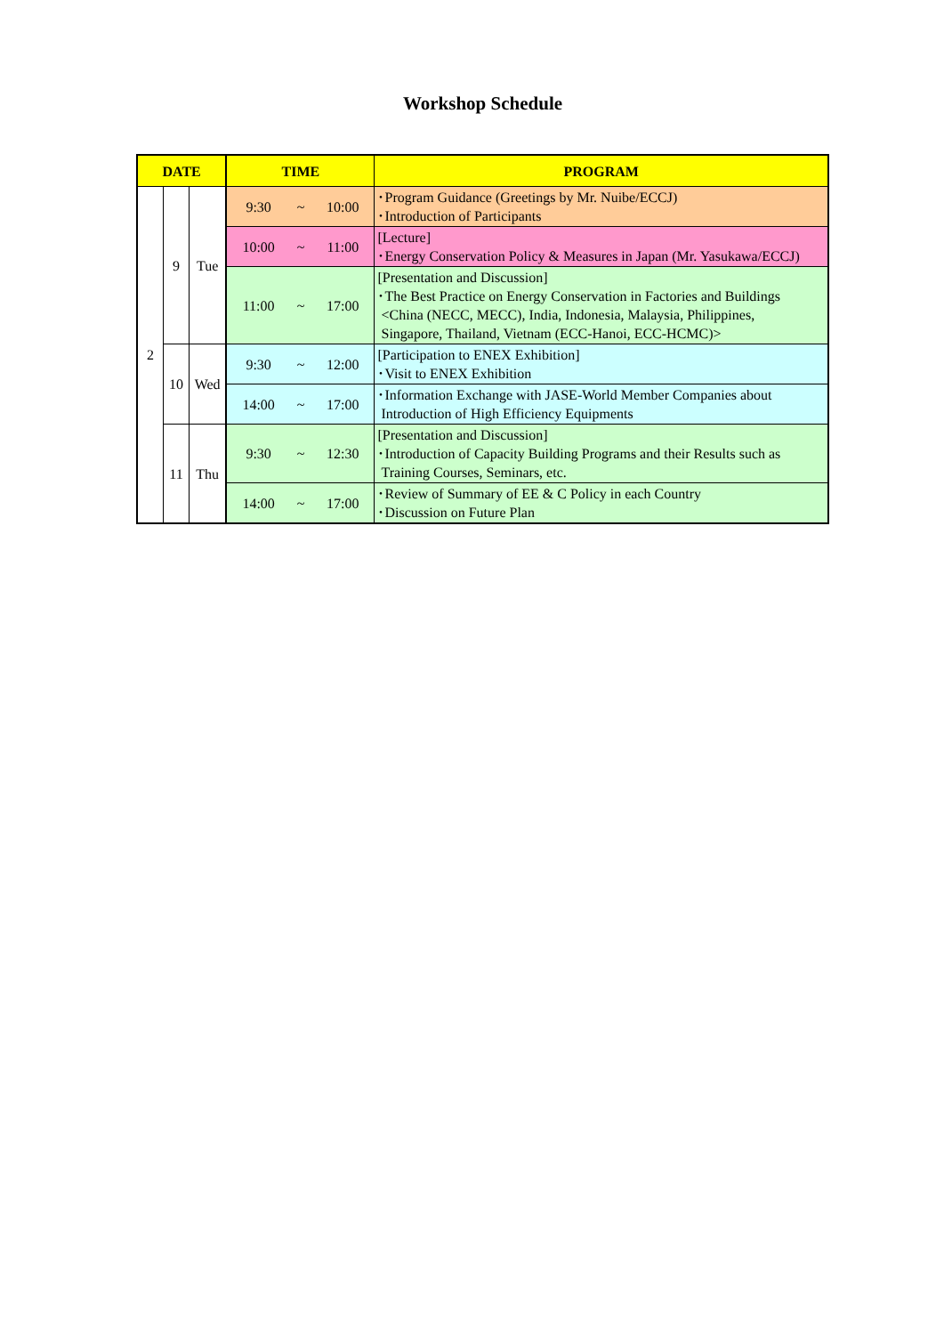Workshop Schedule
| DATE | | | TIME | | | PROGRAM |
| --- | --- | --- | --- | --- | --- | --- |
| 2 | 9 | Tue | 9:30 | ~ | 10:00 | ･Program Guidance (Greetings by Mr. Nuibe/ECCJ) ･Introduction of Participants |
| | | | 10:00 | ~ | 11:00 | [Lecture] ･Energy Conservation Policy & Measures in Japan (Mr. Yasukawa/ECCJ) |
| | | | 11:00 | ~ | 17:00 | [Presentation and Discussion] ･The Best Practice on Energy Conservation in Factories and Buildings <China (NECC, MECC), India, Indonesia, Malaysia, Philippines, Singapore, Thailand, Vietnam (ECC-Hanoi, ECC-HCMC)> |
| | 10 | Wed | 9:30 | ~ | 12:00 | [Participation to ENEX Exhibition] ･Visit to ENEX Exhibition |
| | | | 14:00 | ~ | 17:00 | ･Information Exchange with JASE-World Member Companies about Introduction of High Efficiency Equipments |
| | 11 | Thu | 9:30 | ~ | 12:30 | [Presentation and Discussion] ･Introduction of Capacity Building Programs and their Results such as Training Courses, Seminars, etc. |
| | | | 14:00 | ~ | 17:00 | ･Review of Summary of EE & C Policy in each Country ･Discussion on Future Plan |